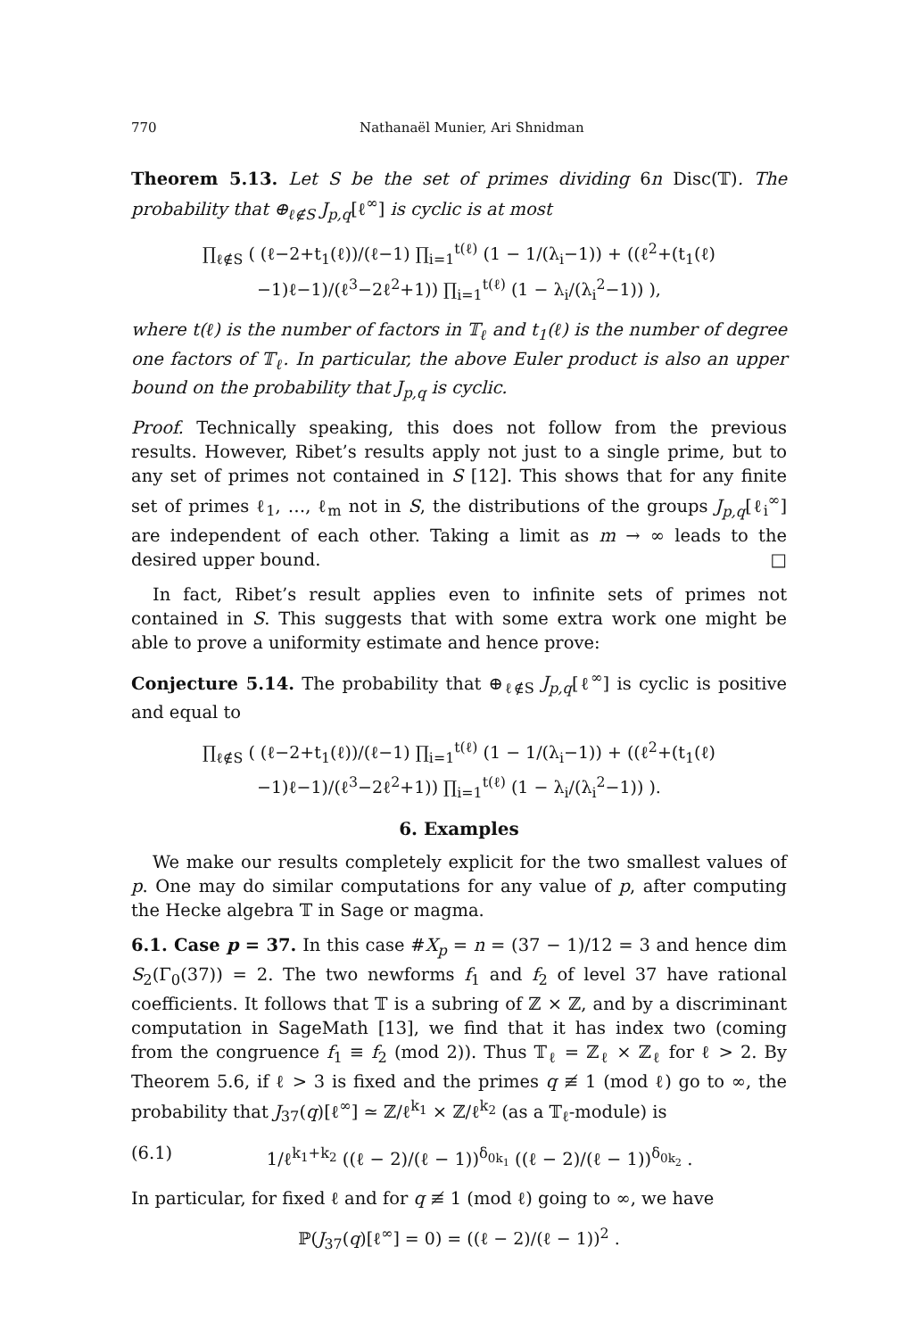770 Nathanaël Munier, Ari Shnidman
Theorem 5.13. Let S be the set of primes dividing 6n Disc(𝕋). The probability that ⊕<sub>ℓ∉S</sub> J<sub>p,q</sub>[ℓ<sup>∞</sup>] is cyclic is at most
∏<sub>ℓ∉S</sub> ( (ℓ−2+t<sub>1</sub>(ℓ))/(ℓ−1) ∏<sub>i=1</sub><sup>t(ℓ)</sup> (1 − 1/(λ<sub>i</sub>−1)) + ((ℓ<sup>2</sup>+(t<sub>1</sub>(ℓ)−1)ℓ−1)/(ℓ<sup>3</sup>−2ℓ<sup>2</sup>+1)) ∏<sub>i=1</sub><sup>t(ℓ)</sup> (1 − λ<sub>i</sub>/(λ<sub>i</sub><sup>2</sup>−1)) ),
where t(ℓ) is the number of factors in 𝕋<sub>ℓ</sub> and t<sub>1</sub>(ℓ) is the number of degree one factors of 𝕋<sub>ℓ</sub>. In particular, the above Euler product is also an upper bound on the probability that J<sub>p,q</sub> is cyclic.
Proof. Technically speaking, this does not follow from the previous results. However, Ribet’s results apply not just to a single prime, but to any set of primes not contained in S [12]. This shows that for any finite set of primes ℓ<sub>1</sub>, …, ℓ<sub>m</sub> not in S, the distributions of the groups J<sub>p,q</sub>[ℓ<sub>i</sub><sup>∞</sup>] are independent of each other. Taking a limit as m → ∞ leads to the desired upper bound. □
In fact, Ribet’s result applies even to infinite sets of primes not contained in S. This suggests that with some extra work one might be able to prove a uniformity estimate and hence prove:
Conjecture 5.14. The probability that ⊕<sub>ℓ∉S</sub> J<sub>p,q</sub>[ℓ<sup>∞</sup>] is cyclic is positive and equal to
∏<sub>ℓ∉S</sub> ( (ℓ−2+t<sub>1</sub>(ℓ))/(ℓ−1) ∏<sub>i=1</sub><sup>t(ℓ)</sup> (1 − 1/(λ<sub>i</sub>−1)) + ((ℓ<sup>2</sup>+(t<sub>1</sub>(ℓ)−1)ℓ−1)/(ℓ<sup>3</sup>−2ℓ<sup>2</sup>+1)) ∏<sub>i=1</sub><sup>t(ℓ)</sup> (1 − λ<sub>i</sub>/(λ<sub>i</sub><sup>2</sup>−1)) ).
6. Examples
We make our results completely explicit for the two smallest values of p. One may do similar computations for any value of p, after computing the Hecke algebra 𝕋 in Sage or magma.
6.1. Case p = 37. In this case #X<sub>p</sub> = n = (37 − 1)/12 = 3 and hence dim S<sub>2</sub>(Γ<sub>0</sub>(37)) = 2. The two newforms f<sub>1</sub> and f<sub>2</sub> of level 37 have rational coefficients. It follows that 𝕋 is a subring of ℤ × ℤ, and by a discriminant computation in SageMath [13], we find that it has index two (coming from the congruence f<sub>1</sub> ≡ f<sub>2</sub> (mod 2)). Thus 𝕋<sub>ℓ</sub> = ℤ<sub>ℓ</sub> × ℤ<sub>ℓ</sub> for ℓ > 2. By Theorem 5.6, if ℓ > 3 is fixed and the primes q ≢ 1 (mod ℓ) go to ∞, the probability that J<sub>37</sub>(q)[ℓ<sup>∞</sup>] ≃ ℤ/ℓ<sup>k<sub>1</sub></sup> × ℤ/ℓ<sup>k<sub>2</sub></sup> (as a 𝕋<sub>ℓ</sub>-module) is
(6.1) 1/ℓ<sup>k<sub>1</sub>+k<sub>2</sub></sup> ((ℓ − 2)/(ℓ − 1))<sup>δ<sub>0k<sub>1</sub></sub></sup> ((ℓ − 2)/(ℓ − 1))<sup>δ<sub>0k<sub>2</sub></sub></sup> .
In particular, for fixed ℓ and for q ≢ 1 (mod ℓ) going to ∞, we have
ℙ(J<sub>37</sub>(q)[ℓ<sup>∞</sup>] = 0) = ((ℓ − 2)/(ℓ − 1))<sup>2</sup> .